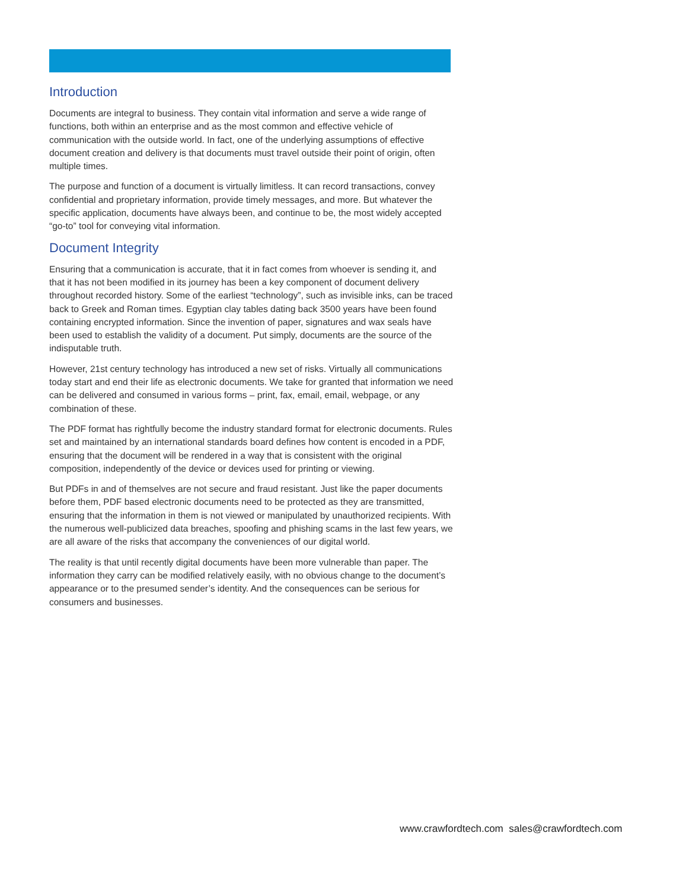Introduction
Documents are integral to business. They contain vital information and serve a wide range of functions, both within an enterprise and as the most common and effective vehicle of communication with the outside world. In fact, one of the underlying assumptions of effective document creation and delivery is that documents must travel outside their point of origin, often multiple times.
The purpose and function of a document is virtually limitless. It can record transactions, convey confidential and proprietary information, provide timely messages, and more. But whatever the specific application, documents have always been, and continue to be, the most widely accepted “go-to” tool for conveying vital information.
Document Integrity
Ensuring that a communication is accurate, that it in fact comes from whoever is sending it, and that it has not been modified in its journey has been a key component of document delivery throughout recorded history. Some of the earliest “technology”, such as invisible inks, can be traced back to Greek and Roman times. Egyptian clay tables dating back 3500 years have been found containing encrypted information. Since the invention of paper, signatures and wax seals have been used to establish the validity of a document. Put simply, documents are the source of the indisputable truth.
However, 21st century technology has introduced a new set of risks. Virtually all communications today start and end their life as electronic documents. We take for granted that information we need can be delivered and consumed in various forms – print, fax, email, email, webpage, or any combination of these.
The PDF format has rightfully become the industry standard format for electronic documents. Rules set and maintained by an international standards board defines how content is encoded in a PDF, ensuring that the document will be rendered in a way that is consistent with the original composition, independently of the device or devices used for printing or viewing.
But PDFs in and of themselves are not secure and fraud resistant. Just like the paper documents before them, PDF based electronic documents need to be protected as they are transmitted, ensuring that the information in them is not viewed or manipulated by unauthorized recipients. With the numerous well-publicized data breaches, spoofing and phishing scams in the last few years, we are all aware of the risks that accompany the conveniences of our digital world.
The reality is that until recently digital documents have been more vulnerable than paper. The information they carry can be modified relatively easily, with no obvious change to the document’s appearance or to the presumed sender’s identity. And the consequences can be serious for consumers and businesses.
www.crawfordtech.com sales@crawfordtech.com